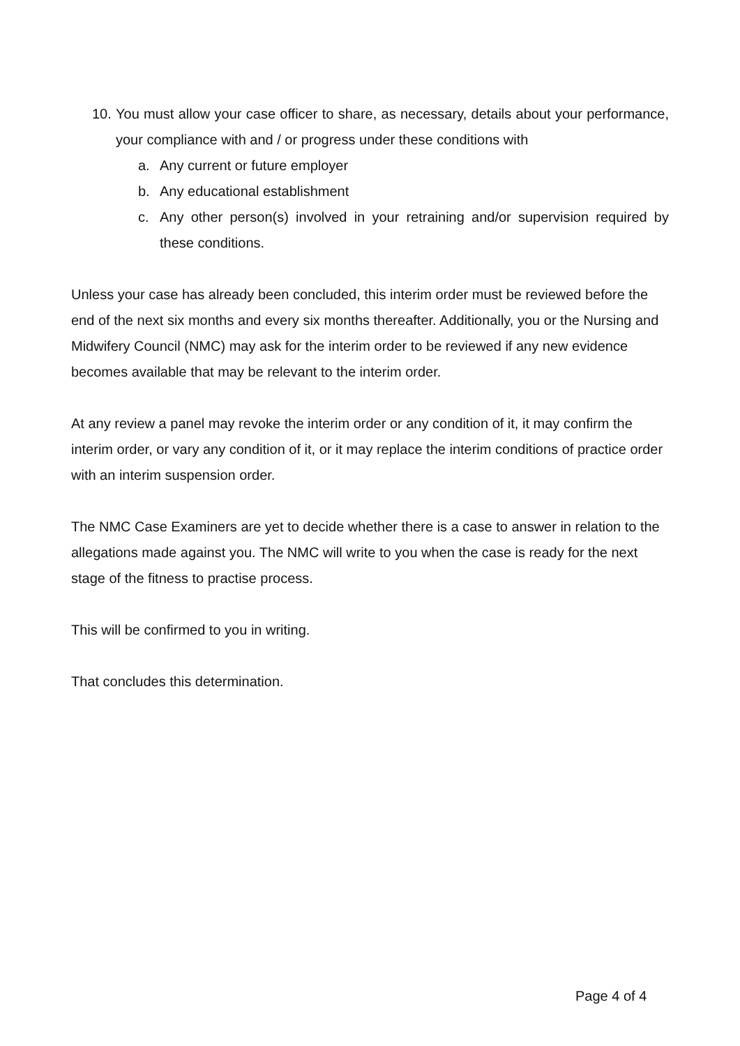10. You must allow your case officer to share, as necessary, details about your performance, your compliance with and / or progress under these conditions with
a. Any current or future employer
b. Any educational establishment
c. Any other person(s) involved in your retraining and/or supervision required by these conditions.
Unless your case has already been concluded, this interim order must be reviewed before the end of the next six months and every six months thereafter. Additionally, you or the Nursing and Midwifery Council (NMC) may ask for the interim order to be reviewed if any new evidence becomes available that may be relevant to the interim order.
At any review a panel may revoke the interim order or any condition of it, it may confirm the interim order, or vary any condition of it, or it may replace the interim conditions of practice order with an interim suspension order.
The NMC Case Examiners are yet to decide whether there is a case to answer in relation to the allegations made against you. The NMC will write to you when the case is ready for the next stage of the fitness to practise process.
This will be confirmed to you in writing.
That concludes this determination.
Page 4 of 4